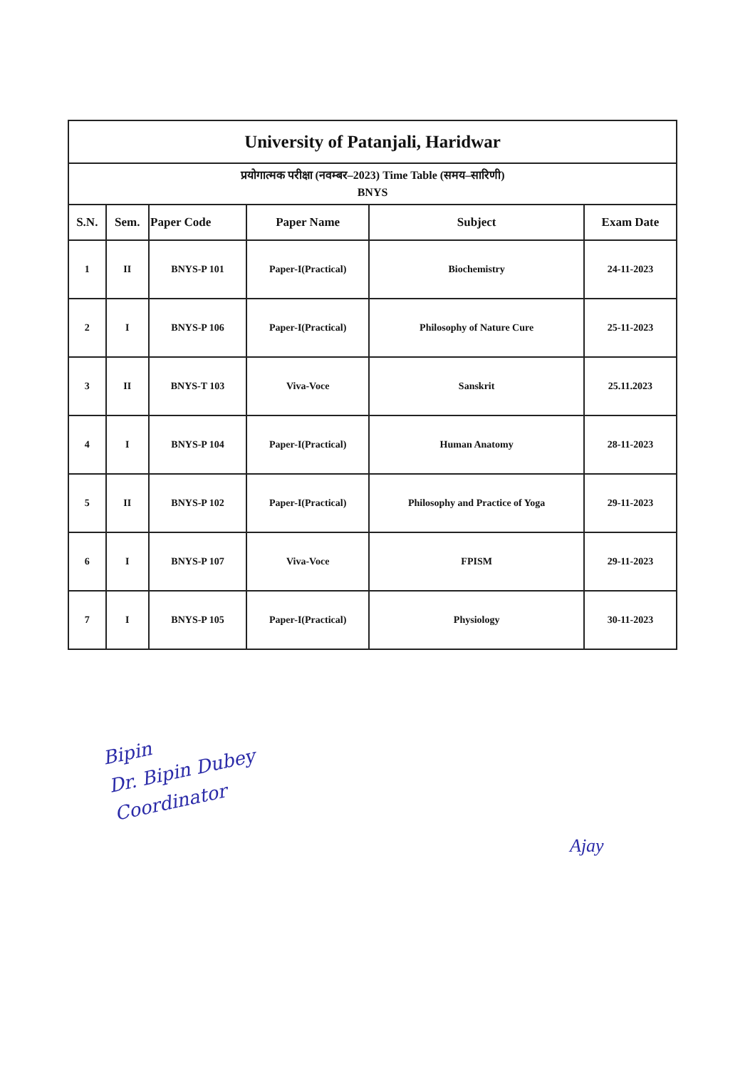| University of Patanjali, Haridwar | | | | | |
| प्रयोगात्मक परीक्षा (नवम्बर–2023) Time Table (समय–सारिणी) BNYS | | | | | |
| S.N. | Sem. | Paper Code | Paper Name | Subject | Exam Date |
| 1 | II | BNYS-P 101 | Paper-I(Practical) | Biochemistry | 24-11-2023 |
| 2 | I | BNYS-P 106 | Paper-I(Practical) | Philosophy of Nature Cure | 25-11-2023 |
| 3 | II | BNYS-T 103 | Viva-Voce | Sanskrit | 25.11.2023 |
| 4 | I | BNYS-P 104 | Paper-I(Practical) | Human Anatomy | 28-11-2023 |
| 5 | II | BNYS-P 102 | Paper-I(Practical) | Philosophy and Practice of Yoga | 29-11-2023 |
| 6 | I | BNYS-P 107 | Viva-Voce | FPISM | 29-11-2023 |
| 7 | I | BNYS-P 105 | Paper-I(Practical) | Physiology | 30-11-2023 |
Bipin
Dr. Bipin Dubey
Coordinator
Ajay